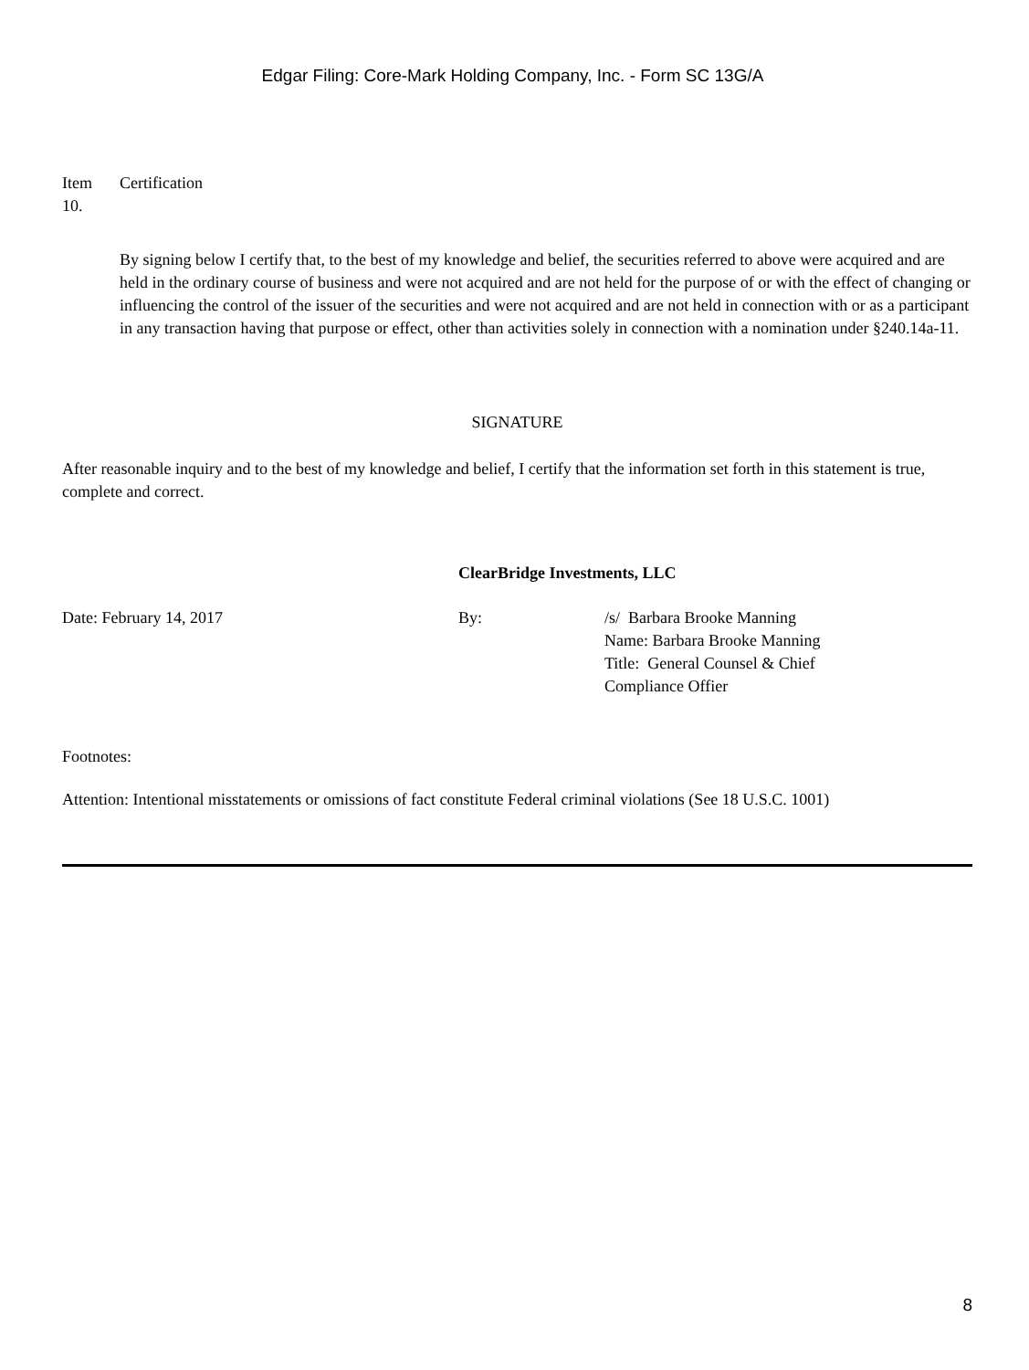Edgar Filing: Core-Mark Holding Company, Inc. - Form SC 13G/A
Item
10.
Certification
By signing below I certify that, to the best of my knowledge and belief, the securities referred to above were acquired and are held in the ordinary course of business and were not acquired and are not held for the purpose of or with the effect of changing or influencing the control of the issuer of the securities and were not acquired and are not held in connection with or as a participant in any transaction having that purpose or effect, other than activities solely in connection with a nomination under §240.14a-11.
SIGNATURE
After reasonable inquiry and to the best of my knowledge and belief, I certify that the information set forth in this statement is true, complete and correct.
ClearBridge Investments, LLC
Date: February 14, 2017 By: /s/ Barbara Brooke Manning
Name: Barbara Brooke Manning
Title: General Counsel & Chief
Compliance Offier
Footnotes:
Attention: Intentional misstatements or omissions of fact constitute Federal criminal violations (See 18 U.S.C. 1001)
8